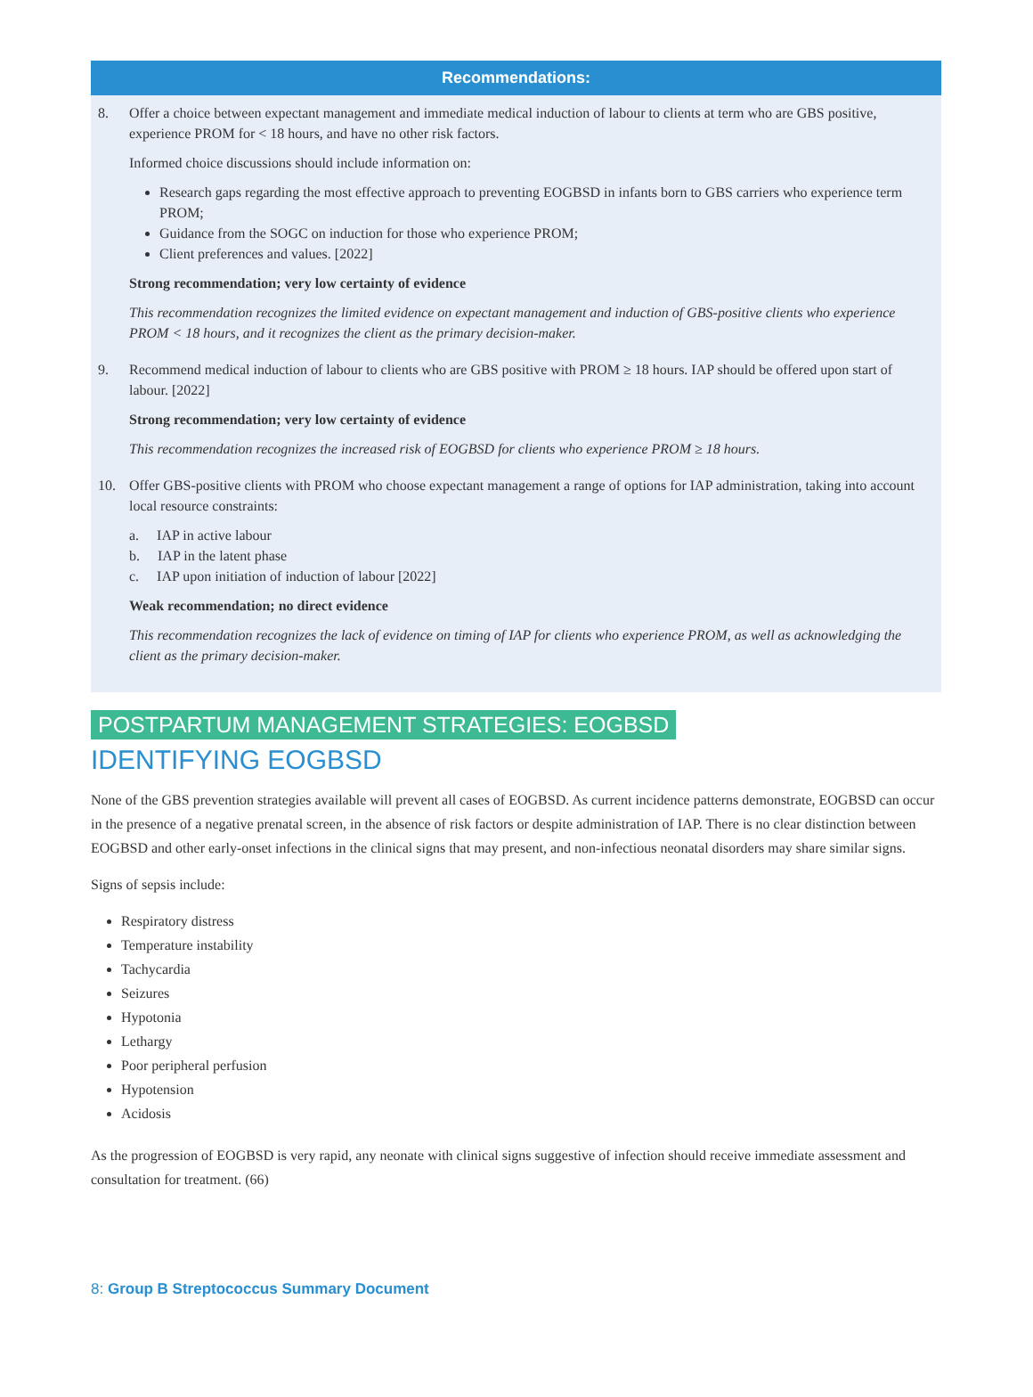Recommendations:
8. Offer a choice between expectant management and immediate medical induction of labour to clients at term who are GBS positive, experience PROM for < 18 hours, and have no other risk factors.
Informed choice discussions should include information on:
Research gaps regarding the most effective approach to preventing EOGBSD in infants born to GBS carriers who experience term PROM;
Guidance from the SOGC on induction for those who experience PROM;
Client preferences and values. [2022]
Strong recommendation; very low certainty of evidence
This recommendation recognizes the limited evidence on expectant management and induction of GBS-positive clients who experience PROM < 18 hours, and it recognizes the client as the primary decision-maker.
9. Recommend medical induction of labour to clients who are GBS positive with PROM ≥ 18 hours. IAP should be offered upon start of labour. [2022]
Strong recommendation; very low certainty of evidence
This recommendation recognizes the increased risk of EOGBSD for clients who experience PROM ≥ 18 hours.
10. Offer GBS-positive clients with PROM who choose expectant management a range of options for IAP administration, taking into account local resource constraints:
a. IAP in active labour
b. IAP in the latent phase
c. IAP upon initiation of induction of labour [2022]
Weak recommendation; no direct evidence
This recommendation recognizes the lack of evidence on timing of IAP for clients who experience PROM, as well as acknowledging the client as the primary decision-maker.
POSTPARTUM MANAGEMENT STRATEGIES: EOGBSD
IDENTIFYING EOGBSD
None of the GBS prevention strategies available will prevent all cases of EOGBSD. As current incidence patterns demonstrate, EOGBSD can occur in the presence of a negative prenatal screen, in the absence of risk factors or despite administration of IAP. There is no clear distinction between EOGBSD and other early-onset infections in the clinical signs that may present, and non-infectious neonatal disorders may share similar signs.
Signs of sepsis include:
Respiratory distress
Temperature instability
Tachycardia
Seizures
Hypotonia
Lethargy
Poor peripheral perfusion
Hypotension
Acidosis
As the progression of EOGBSD is very rapid, any neonate with clinical signs suggestive of infection should receive immediate assessment and consultation for treatment. (66)
8: Group B Streptococcus Summary Document